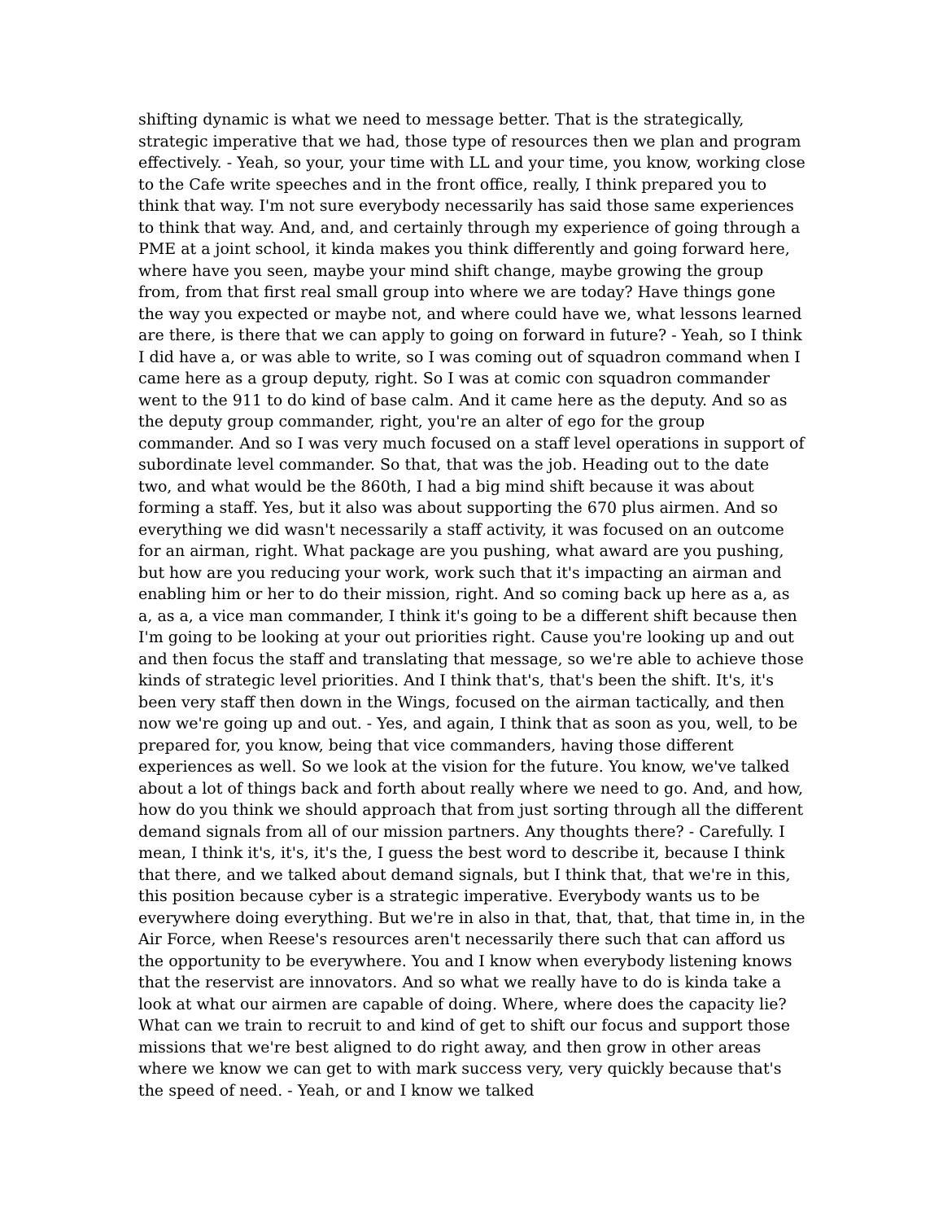shifting dynamic is what we need to message better. That is the strategically, strategic imperative that we had, those type of resources then we plan and program effectively. - Yeah, so your, your time with LL and your time, you know, working close to the Cafe write speeches and in the front office, really, I think prepared you to think that way. I'm not sure everybody necessarily has said those same experiences to think that way. And, and, and certainly through my experience of going through a PME at a joint school, it kinda makes you think differently and going forward here, where have you seen, maybe your mind shift change, maybe growing the group from, from that first real small group into where we are today? Have things gone the way you expected or maybe not, and where could have we, what lessons learned are there, is there that we can apply to going on forward in future? - Yeah, so I think I did have a, or was able to write, so I was coming out of squadron command when I came here as a group deputy, right. So I was at comic con squadron commander went to the 911 to do kind of base calm. And it came here as the deputy. And so as the deputy group commander, right, you're an alter of ego for the group commander. And so I was very much focused on a staff level operations in support of subordinate level commander. So that, that was the job. Heading out to the date two, and what would be the 860th, I had a big mind shift because it was about forming a staff. Yes, but it also was about supporting the 670 plus airmen. And so everything we did wasn't necessarily a staff activity, it was focused on an outcome for an airman, right. What package are you pushing, what award are you pushing, but how are you reducing your work, work such that it's impacting an airman and enabling him or her to do their mission, right. And so coming back up here as a, as a, as a, a vice man commander, I think it's going to be a different shift because then I'm going to be looking at your out priorities right. Cause you're looking up and out and then focus the staff and translating that message, so we're able to achieve those kinds of strategic level priorities. And I think that's, that's been the shift. It's, it's been very staff then down in the Wings, focused on the airman tactically, and then now we're going up and out. - Yes, and again, I think that as soon as you, well, to be prepared for, you know, being that vice commanders, having those different experiences as well. So we look at the vision for the future. You know, we've talked about a lot of things back and forth about really where we need to go. And, and how, how do you think we should approach that from just sorting through all the different demand signals from all of our mission partners. Any thoughts there? - Carefully. I mean, I think it's, it's, it's the, I guess the best word to describe it, because I think that there, and we talked about demand signals, but I think that, that we're in this, this position because cyber is a strategic imperative. Everybody wants us to be everywhere doing everything. But we're in also in that, that, that, that time in, in the Air Force, when Reese's resources aren't necessarily there such that can afford us the opportunity to be everywhere. You and I know when everybody listening knows that the reservist are innovators. And so what we really have to do is kinda take a look at what our airmen are capable of doing. Where, where does the capacity lie? What can we train to recruit to and kind of get to shift our focus and support those missions that we're best aligned to do right away, and then grow in other areas where we know we can get to with mark success very, very quickly because that's the speed of need. - Yeah, or and I know we talked